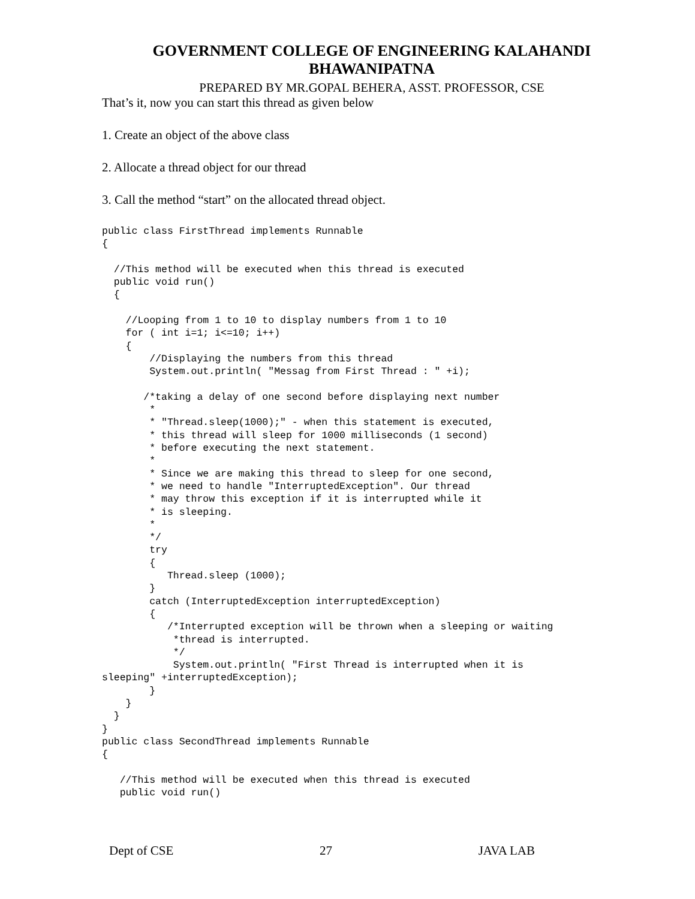GOVERNMENT COLLEGE OF ENGINEERING KALAHANDI
BHAWANIPATNA
PREPARED BY MR.GOPAL BEHERA, ASST. PROFESSOR, CSE
That’s it, now you can start this thread as given below
1. Create an object of the above class
2. Allocate a thread object for our thread
3. Call the method “start” on the allocated thread object.
public class FirstThread implements Runnable
{

  //This method will be executed when this thread is executed
  public void run()
  {

    //Looping from 1 to 10 to display numbers from 1 to 10
    for ( int i=1; i<=10; i++)
    {
        //Displaying the numbers from this thread
        System.out.println( "Messag from First Thread : " +i);

       /*taking a delay of one second before displaying next number
        *
        * "Thread.sleep(1000);" - when this statement is executed,
        * this thread will sleep for 1000 milliseconds (1 second)
        * before executing the next statement.
        *
        * Since we are making this thread to sleep for one second,
        * we need to handle "InterruptedException". Our thread
        * may throw this exception if it is interrupted while it
        * is sleeping.
        *
        */
        try
        {
           Thread.sleep (1000);
        }
        catch (InterruptedException interruptedException)
        {
           /*Interrupted exception will be thrown when a sleeping or waiting
            *thread is interrupted.
            */
            System.out.println( "First Thread is interrupted when it is
sleeping" +interruptedException);
        }
    }
  }
}
public class SecondThread implements Runnable
{

   //This method will be executed when this thread is executed
   public void run()
Dept of CSE 27 JAVA LAB